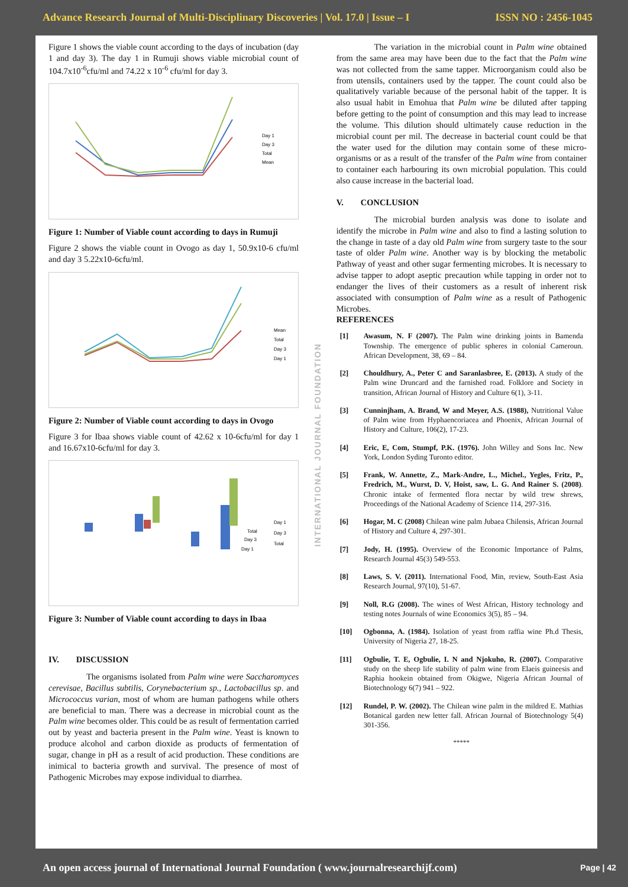Advance Research Journal of Multi-Disciplinary Discoveries | Vol. 17.0 | Issue – I ISSN NO : 2456-1045
Figure 1 shows the viable count according to the days of incubation (day 1 and day 3). The day 1 in Rumuji shows viable microbial count of 104.7x10<sup>-6</sup>cfu/ml and 74.22 x 10<sup>-6</sup> cfu/ml for day 3.
Day 1
Day 3
Total
Mean
Figure 1: Number of Viable count according to days in Rumuji
Figure 2 shows the viable count in Ovogo as day 1, 50.9x10-6 cfu/ml and day 3 5.22x10-6cfu/ml.
Mean
Total
Day 3
Day 1
Figure 2: Number of Viable count according to days in Ovogo
Figure 3 for Ibaa shows viable count of 42.62 x 10-6cfu/ml for day 1 and 16.67x10-6cfu/ml for day 3.
Total
Day 3
Day 1
Day 1
Day 3
Total
Figure 3: Number of Viable count according to days in Ibaa
IV. DISCUSSION
The organisms isolated from Palm wine were Saccharomyces cerevisae, Bacillus subtilis, Corynebacterium sp., Lactobacillus sp. and Micrococcus varian, most of whom are human pathogens while others are beneficial to man. There was a decrease in microbial count as the Palm wine becomes older. This could be as result of fermentation carried out by yeast and bacteria present in the Palm wine. Yeast is known to produce alcohol and carbon dioxide as products of fermentation of sugar, change in pH as a result of acid production. These conditions are inimical to bacteria growth and survival. The presence of most of Pathogenic Microbes may expose individual to diarrhea.
INTERNATIONAL JOURNAL FOUNDATION
The variation in the microbial count in Palm wine obtained from the same area may have been due to the fact that the Palm wine was not collected from the same tapper. Microorganism could also be from utensils, containers used by the tapper. The count could also be qualitatively variable because of the personal habit of the tapper. It is also usual habit in Emohua that Palm wine be diluted after tapping before getting to the point of consumption and this may lead to increase the volume. This dilution should ultimately cause reduction in the microbial count per mil. The decrease in bacterial count could be that the water used for the dilution may contain some of these micro-organisms or as a result of the transfer of the Palm wine from container to container each harbouring its own microbial population. This could also cause increase in the bacterial load.
V. CONCLUSION
The microbial burden analysis was done to isolate and identify the microbe in Palm wine and also to find a lasting solution to the change in taste of a day old Palm wine from surgery taste to the sour taste of older Palm wine. Another way is by blocking the metabolic Pathway of yeast and other sugar fermenting microbes. It is necessary to advise tapper to adopt aseptic precaution while tapping in order not to endanger the lives of their customers as a result of inherent risk associated with consumption of Palm wine as a result of Pathogenic Microbes.
REFERENCES
[1] Awasum, N. F (2007). The Palm wine drinking joints in Bamenda Township. The emergence of public spheres in colonial Cameroun. African Development, 38, 69 – 84.
[2] Chouldhury, A., Peter C and Saranlasbree, E. (2013). A study of the Palm wine Druncard and the farnished road. Folklore and Society in transition, African Journal of History and Culture 6(1), 3-11.
[3] Cunninjham, A. Brand, W and Meyer, A.S. (1988), Nutritional Value of Palm wine from Hyphaencoriacea and Phoenix, African Journal of History and Culture, 106(2), 17-23.
[4] Eric, E, Com, Stumpf, P.K. (1976). John Willey and Sons Inc. New York, London Syding Turonto editor.
[5] Frank, W. Annette, Z., Mark-Andre, L., Michel., Yegles, Fritz, P., Fredrich, M., Wurst, D. V, Hoist, saw, L. G. And Rainer S. (2008). Chronic intake of fermented flora nectar by wild trew shrews, Proceedings of the National Academy of Science 114, 297-316.
[6] Hogar, M. C (2008) Chilean wine palm Jubaea Chilensis, African Journal of History and Culture 4, 297-301.
[7] Jody, H. (1995). Overview of the Economic Importance of Palms, Research Journal 45(3) 549-553.
[8] Laws, S. V. (2011). International Food, Min, review, South-East Asia Research Journal, 97(10), 51-67.
[9] Noll, R.G (2008). The wines of West African, History technology and testing notes Journals of wine Economics 3(5), 85 – 94.
[10] Ogbonna, A. (1984). Isolation of yeast from raffia wine Ph.d Thesis, University of Nigeria 27, 18-25.
[11] Ogbulie, T. E, Ogbulie, I. N and Njokuho, R. (2007). Comparative study on the sheep life stability of palm wine from Elaeis guineesis and Raphia hookein obtained from Okigwe, Nigeria African Journal of Biotechnology 6(7) 941 – 922.
[12] Rundel, P. W. (2002). The Chilean wine palm in the mildred E. Mathias Botanical garden new letter fall. African Journal of Biotechnology 5(4) 301-356.
*****
An open access journal of International Journal Foundation ( www.journalresearchijf.com) Page | 42